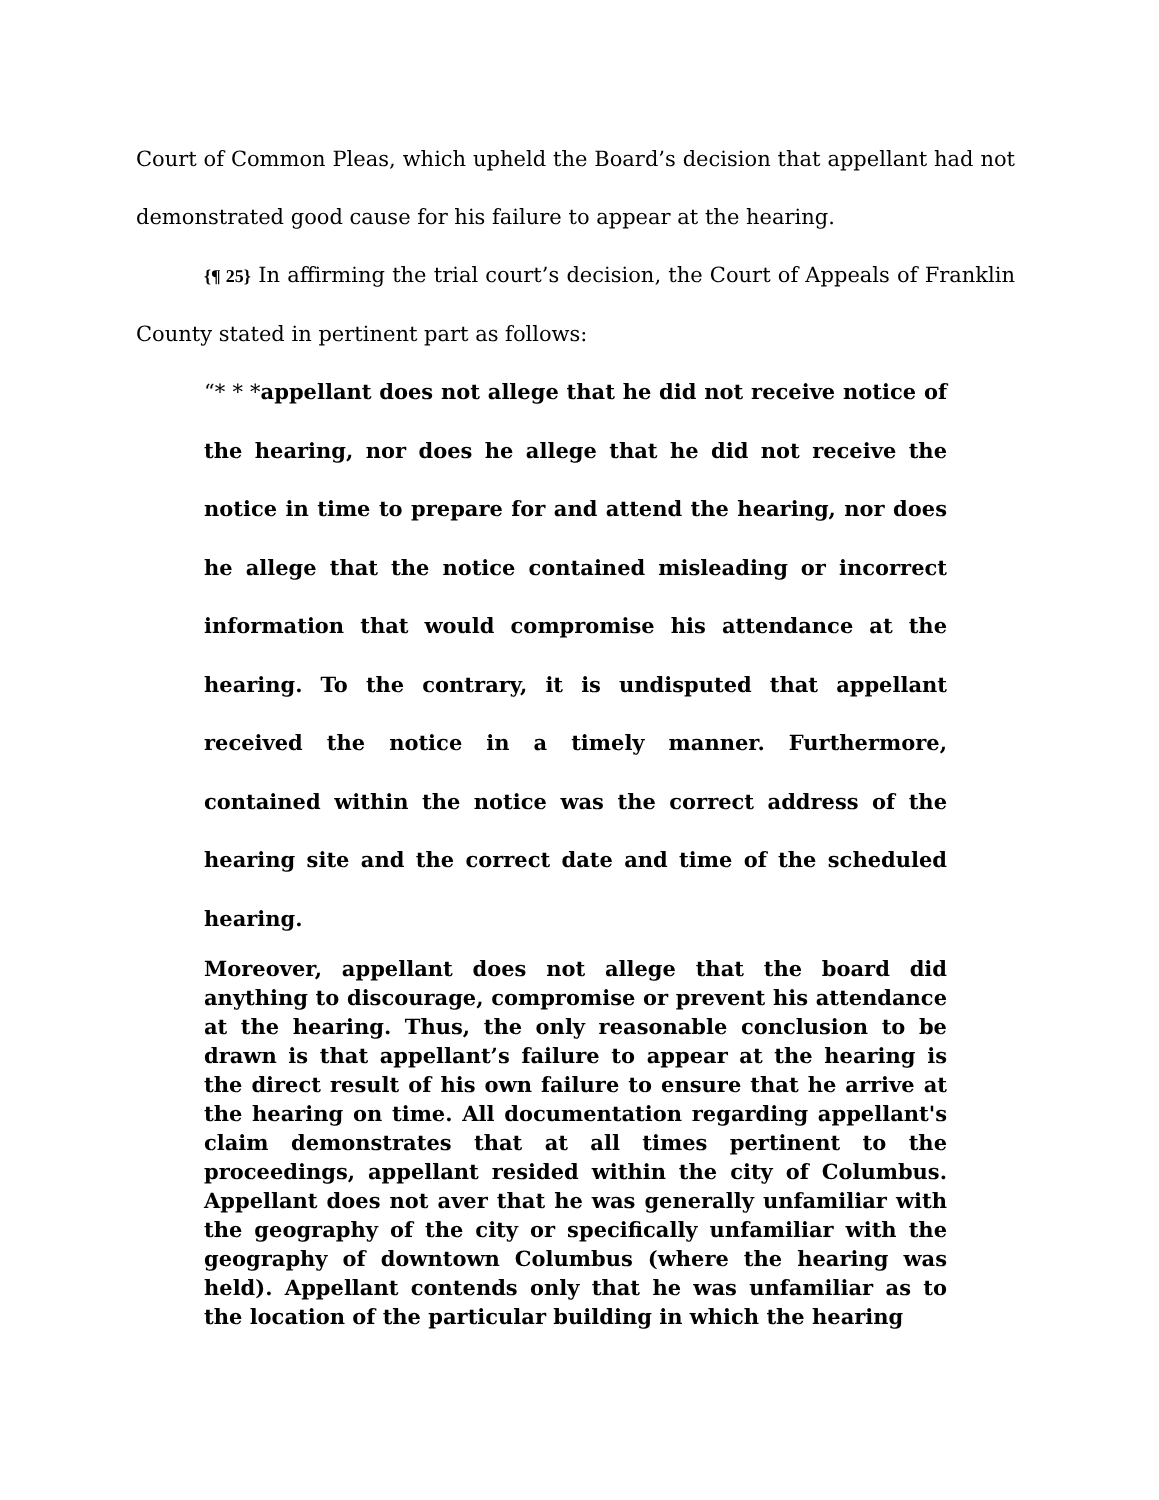Court of Common Pleas, which upheld the Board’s decision that appellant had not demonstrated good cause for his failure to appear at the hearing.
{¶ 25} In affirming the trial court’s decision, the Court of Appeals of Franklin County stated in pertinent part as follows:
“* * *appellant does not allege that he did not receive notice of the hearing, nor does he allege that he did not receive the notice in time to prepare for and attend the hearing, nor does he allege that the notice contained misleading or incorrect information that would compromise his attendance at the hearing. To the contrary, it is undisputed that appellant received the notice in a timely manner. Furthermore, contained within the notice was the correct address of the hearing site and the correct date and time of the scheduled hearing.
Moreover, appellant does not allege that the board did anything to discourage, compromise or prevent his attendance at the hearing. Thus, the only reasonable conclusion to be drawn is that appellant’s failure to appear at the hearing is the direct result of his own failure to ensure that he arrive at the hearing on time. All documentation regarding appellant's claim demonstrates that at all times pertinent to the proceedings, appellant resided within the city of Columbus. Appellant does not aver that he was generally unfamiliar with the geography of the city or specifically unfamiliar with the geography of downtown Columbus (where the hearing was held). Appellant contends only that he was unfamiliar as to the location of the particular building in which the hearing